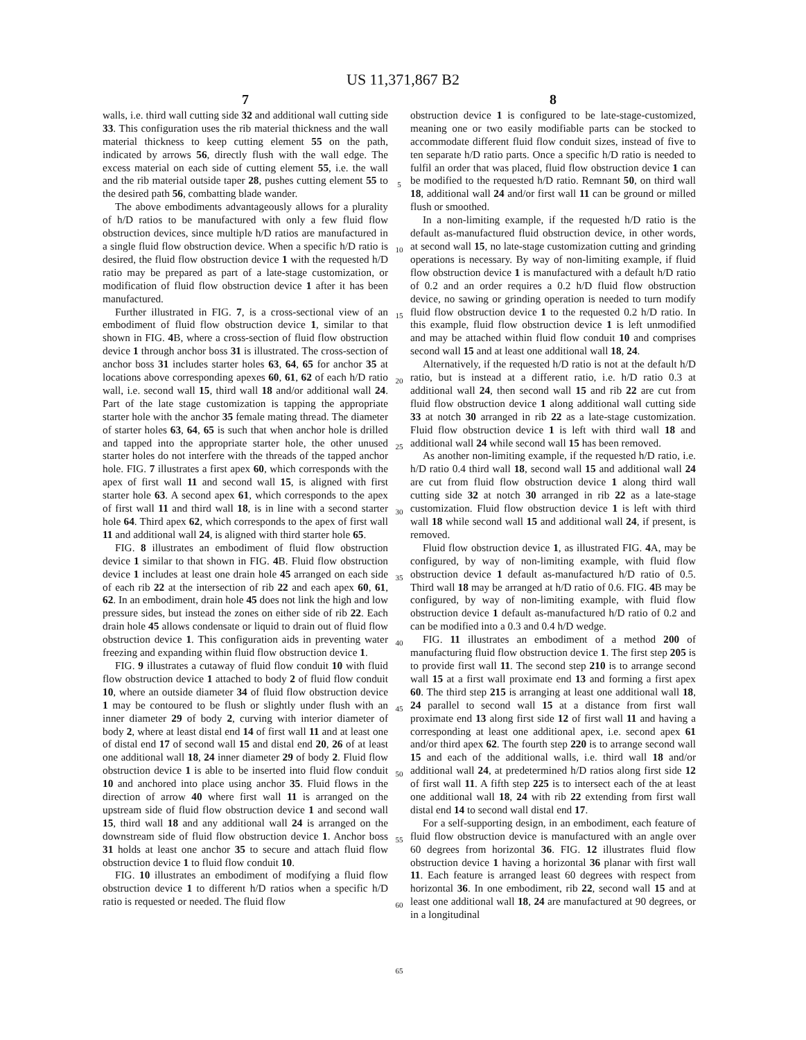US 11,371,867 B2
7
walls, i.e. third wall cutting side 32 and additional wall cutting side 33. This configuration uses the rib material thickness and the wall material thickness to keep cutting element 55 on the path, indicated by arrows 56, directly flush with the wall edge. The excess material on each side of cutting element 55, i.e. the wall and the rib material outside taper 28, pushes cutting element 55 to the desired path 56, combatting blade wander.
The above embodiments advantageously allows for a plurality of h/D ratios to be manufactured with only a few fluid flow obstruction devices, since multiple h/D ratios are manufactured in a single fluid flow obstruction device. When a specific h/D ratio is desired, the fluid flow obstruction device 1 with the requested h/D ratio may be prepared as part of a late-stage customization, or modification of fluid flow obstruction device 1 after it has been manufactured.
Further illustrated in FIG. 7, is a cross-sectional view of an embodiment of fluid flow obstruction device 1, similar to that shown in FIG. 4 B, where a cross-section of fluid flow obstruction device 1 through anchor boss 31 is illustrated. The cross-section of anchor boss 31 includes starter holes 63, 64, 65 for anchor 35 at locations above corresponding apexes 60, 61, 62 of each h/D ratio wall, i.e. second wall 15, third wall 18 and/or additional wall 24. Part of the late stage customization is tapping the appropriate starter hole with the anchor 35 female mating thread. The diameter of starter holes 63, 64, 65 is such that when anchor hole is drilled and tapped into the appropriate starter hole, the other unused starter holes do not interfere with the threads of the tapped anchor hole. FIG. 7 illustrates a first apex 60, which corresponds with the apex of first wall 11 and second wall 15, is aligned with first starter hole 63. A second apex 61, which corresponds to the apex of first wall 11 and third wall 18, is in line with a second starter hole 64. Third apex 62, which corresponds to the apex of first wall 11 and additional wall 24, is aligned with third starter hole 65.
FIG. 8 illustrates an embodiment of fluid flow obstruction device 1 similar to that shown in FIG. 4 B. Fluid flow obstruction device 1 includes at least one drain hole 45 arranged on each side of each rib 22 at the intersection of rib 22 and each apex 60, 61, 62. In an embodiment, drain hole 45 does not link the high and low pressure sides, but instead the zones on either side of rib 22. Each drain hole 45 allows condensate or liquid to drain out of fluid flow obstruction device 1. This configuration aids in preventing water freezing and expanding within fluid flow obstruction device 1.
FIG. 9 illustrates a cutaway of fluid flow conduit 10 with fluid flow obstruction device 1 attached to body 2 of fluid flow conduit 10, where an outside diameter 34 of fluid flow obstruction device 1 may be contoured to be flush or slightly under flush with an inner diameter 29 of body 2, curving with interior diameter of body 2, where at least distal end 14 of first wall 11 and at least one of distal end 17 of second wall 15 and distal end 20, 26 of at least one additional wall 18, 24 inner diameter 29 of body 2. Fluid flow obstruction device 1 is able to be inserted into fluid flow conduit 10 and anchored into place using anchor 35. Fluid flows in the direction of arrow 40 where first wall 11 is arranged on the upstream side of fluid flow obstruction device 1 and second wall 15, third wall 18 and any additional wall 24 is arranged on the downstream side of fluid flow obstruction device 1. Anchor boss 31 holds at least one anchor 35 to secure and attach fluid flow obstruction device 1 to fluid flow conduit 10.
FIG. 10 illustrates an embodiment of modifying a fluid flow obstruction device 1 to different h/D ratios when a specific h/D ratio is requested or needed. The fluid flow
5
10
15
20
25
30
35
40
45
50
55
60
65
8
obstruction device 1 is configured to be late-stage-customized, meaning one or two easily modifiable parts can be stocked to accommodate different fluid flow conduit sizes, instead of five to ten separate h/D ratio parts. Once a specific h/D ratio is needed to fulfil an order that was placed, fluid flow obstruction device 1 can be modified to the requested h/D ratio. Remnant 50, on third wall 18, additional wall 24 and/or first wall 11 can be ground or milled flush or smoothed.
In a non-limiting example, if the requested h/D ratio is the default as-manufactured fluid obstruction device, in other words, at second wall 15, no late-stage customization cutting and grinding operations is necessary. By way of non-limiting example, if fluid flow obstruction device 1 is manufactured with a default h/D ratio of 0.2 and an order requires a 0.2 h/D fluid flow obstruction device, no sawing or grinding operation is needed to turn modify fluid flow obstruction device 1 to the requested 0.2 h/D ratio. In this example, fluid flow obstruction device 1 is left unmodified and may be attached within fluid flow conduit 10 and comprises second wall 15 and at least one additional wall 18, 24.
Alternatively, if the requested h/D ratio is not at the default h/D ratio, but is instead at a different ratio, i.e. h/D ratio 0.3 at additional wall 24, then second wall 15 and rib 22 are cut from fluid flow obstruction device 1 along additional wall cutting side 33 at notch 30 arranged in rib 22 as a late-stage customization. Fluid flow obstruction device 1 is left with third wall 18 and additional wall 24 while second wall 15 has been removed.
As another non-limiting example, if the requested h/D ratio, i.e. h/D ratio 0.4 third wall 18, second wall 15 and additional wall 24 are cut from fluid flow obstruction device 1 along third wall cutting side 32 at notch 30 arranged in rib 22 as a late-stage customization. Fluid flow obstruction device 1 is left with third wall 18 while second wall 15 and additional wall 24, if present, is removed.
Fluid flow obstruction device 1, as illustrated FIG. 4 A, may be configured, by way of non-limiting example, with fluid flow obstruction device 1 default as-manufactured h/D ratio of 0.5. Third wall 18 may be arranged at h/D ratio of 0.6. FIG. 4 B may be configured, by way of non-limiting example, with fluid flow obstruction device 1 default as-manufactured h/D ratio of 0.2 and can be modified into a 0.3 and 0.4 h/D wedge.
FIG. 11 illustrates an embodiment of a method 200 of manufacturing fluid flow obstruction device 1. The first step 205 is to provide first wall 11. The second step 210 is to arrange second wall 15 at a first wall proximate end 13 and forming a first apex 60. The third step 215 is arranging at least one additional wall 18, 24 parallel to second wall 15 at a distance from first wall proximate end 13 along first side 12 of first wall 11 and having a corresponding at least one additional apex, i.e. second apex 61 and/or third apex 62. The fourth step 220 is to arrange second wall 15 and each of the additional walls, i.e. third wall 18 and/or additional wall 24, at predetermined h/D ratios along first side 12 of first wall 11. A fifth step 225 is to intersect each of the at least one additional wall 18, 24 with rib 22 extending from first wall distal end 14 to second wall distal end 17.
For a self-supporting design, in an embodiment, each feature of fluid flow obstruction device is manufactured with an angle over 60 degrees from horizontal 36. FIG. 12 illustrates fluid flow obstruction device 1 having a horizontal 36 planar with first wall 11. Each feature is arranged least 60 degrees with respect from horizontal 36. In one embodiment, rib 22, second wall 15 and at least one additional wall 18, 24 are manufactured at 90 degrees, or in a longitudinal